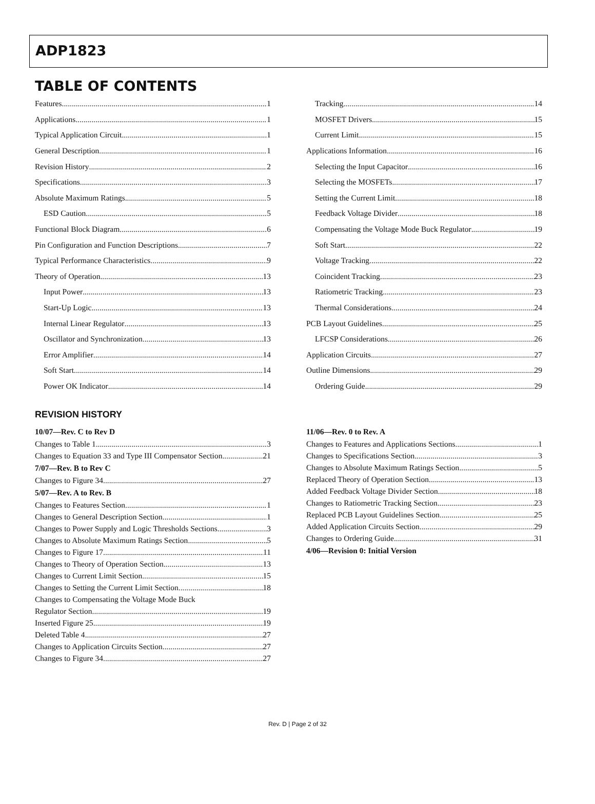ADP1823
TABLE OF CONTENTS
Features 1
Applications 1
Typical Application Circuit 1
General Description 1
Revision History 2
Specifications 3
Absolute Maximum Ratings 5
ESD Caution 5
Functional Block Diagram 6
Pin Configuration and Function Descriptions 7
Typical Performance Characteristics 9
Theory of Operation 13
Input Power 13
Start-Up Logic 13
Internal Linear Regulator 13
Oscillator and Synchronization 13
Error Amplifier 14
Soft Start 14
Power OK Indicator 14
Tracking 14
MOSFET Drivers 15
Current Limit 15
Applications Information 16
Selecting the Input Capacitor 16
Selecting the MOSFETs 17
Setting the Current Limit 18
Feedback Voltage Divider 18
Compensating the Voltage Mode Buck Regulator 19
Soft Start 22
Voltage Tracking 22
Coincident Tracking 23
Ratiometric Tracking 23
Thermal Considerations 24
PCB Layout Guidelines 25
LFCSP Considerations 26
Application Circuits 27
Outline Dimensions 29
Ordering Guide 29
REVISION HISTORY
10/07—Rev. C to Rev D
Changes to Table 1 3
Changes to Equation 33 and Type III Compensator Section 21
7/07—Rev. B to Rev C
Changes to Figure 34 27
5/07—Rev. A to Rev. B
Changes to Features Section 1
Changes to General Description Section 1
Changes to Power Supply and Logic Thresholds Sections 3
Changes to Absolute Maximum Ratings Section 5
Changes to Figure 17 11
Changes to Theory of Operation Section 13
Changes to Current Limit Section 15
Changes to Setting the Current Limit Section 18
Changes to Compensating the Voltage Mode Buck
Regulator Section 19
Inserted Figure 25 19
Deleted Table 4 27
Changes to Application Circuits Section 27
Changes to Figure 34 27
11/06—Rev. 0 to Rev. A
Changes to Features and Applications Sections 1
Changes to Specifications Section 3
Changes to Absolute Maximum Ratings Section 5
Replaced Theory of Operation Section 13
Added Feedback Voltage Divider Section 18
Changes to Ratiometric Tracking Section 23
Replaced PCB Layout Guidelines Section 25
Added Application Circuits Section 29
Changes to Ordering Guide 31
4/06—Revision 0: Initial Version
Rev. D | Page 2 of 32